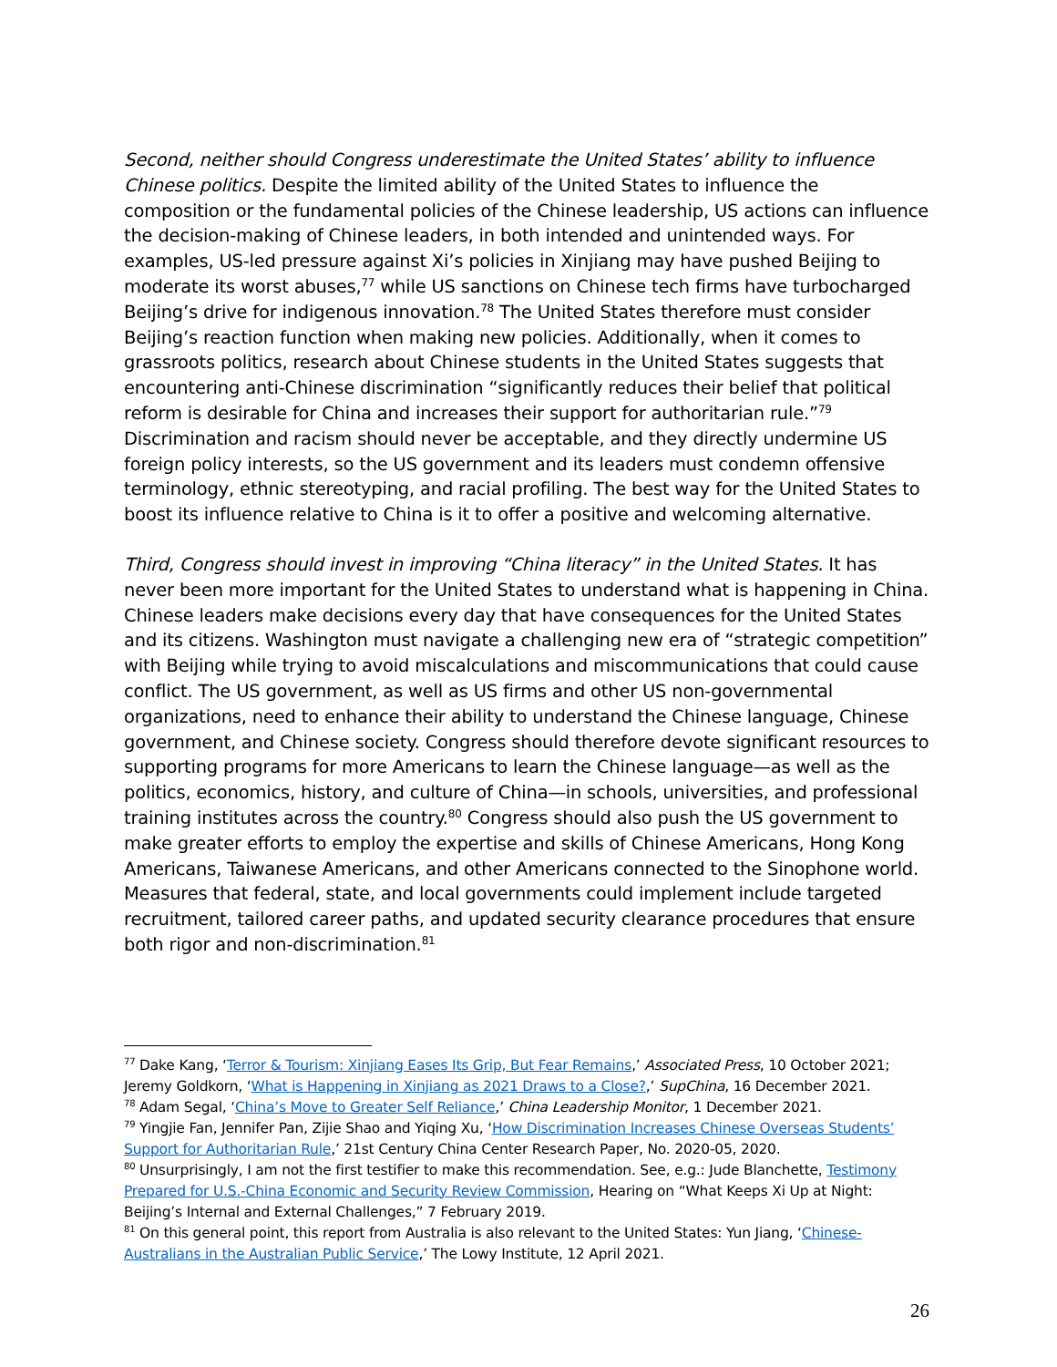Second, neither should Congress underestimate the United States’ ability to influence Chinese politics. Despite the limited ability of the United States to influence the composition or the fundamental policies of the Chinese leadership, US actions can influence the decision-making of Chinese leaders, in both intended and unintended ways. For examples, US-led pressure against Xi’s policies in Xinjiang may have pushed Beijing to moderate its worst abuses,<sup>77</sup> while US sanctions on Chinese tech firms have turbocharged Beijing’s drive for indigenous innovation.<sup>78</sup> The United States therefore must consider Beijing’s reaction function when making new policies. Additionally, when it comes to grassroots politics, research about Chinese students in the United States suggests that encountering anti-Chinese discrimination “significantly reduces their belief that political reform is desirable for China and increases their support for authoritarian rule.”<sup>79</sup> Discrimination and racism should never be acceptable, and they directly undermine US foreign policy interests, so the US government and its leaders must condemn offensive terminology, ethnic stereotyping, and racial profiling. The best way for the United States to boost its influence relative to China is it to offer a positive and welcoming alternative.
Third, Congress should invest in improving “China literacy” in the United States. It has never been more important for the United States to understand what is happening in China. Chinese leaders make decisions every day that have consequences for the United States and its citizens. Washington must navigate a challenging new era of “strategic competition” with Beijing while trying to avoid miscalculations and miscommunications that could cause conflict. The US government, as well as US firms and other US non-governmental organizations, need to enhance their ability to understand the Chinese language, Chinese government, and Chinese society. Congress should therefore devote significant resources to supporting programs for more Americans to learn the Chinese language—as well as the politics, economics, history, and culture of China—in schools, universities, and professional training institutes across the country.<sup>80</sup> Congress should also push the US government to make greater efforts to employ the expertise and skills of Chinese Americans, Hong Kong Americans, Taiwanese Americans, and other Americans connected to the Sinophone world. Measures that federal, state, and local governments could implement include targeted recruitment, tailored career paths, and updated security clearance procedures that ensure both rigor and non-discrimination.<sup>81</sup>
<sup>77</sup> Dake Kang, ‘Terror & Tourism: Xinjiang Eases Its Grip, But Fear Remains,’ Associated Press, 10 October 2021; Jeremy Goldkorn, ‘What is Happening in Xinjiang as 2021 Draws to a Close?,’ SupChina, 16 December 2021.
<sup>78</sup> Adam Segal, ‘China’s Move to Greater Self Reliance,’ China Leadership Monitor, 1 December 2021.
<sup>79</sup> Yingjie Fan, Jennifer Pan, Zijie Shao and Yiqing Xu, ‘How Discrimination Increases Chinese Overseas Students’ Support for Authoritarian Rule,’ 21st Century China Center Research Paper, No. 2020-05, 2020.
<sup>80</sup> Unsurprisingly, I am not the first testifier to make this recommendation. See, e.g.: Jude Blanchette, Testimony Prepared for U.S.-China Economic and Security Review Commission, Hearing on “What Keeps Xi Up at Night: Beijing’s Internal and External Challenges,” 7 February 2019.
<sup>81</sup> On this general point, this report from Australia is also relevant to the United States: Yun Jiang, ‘Chinese-Australians in the Australian Public Service,’ The Lowy Institute, 12 April 2021.
26